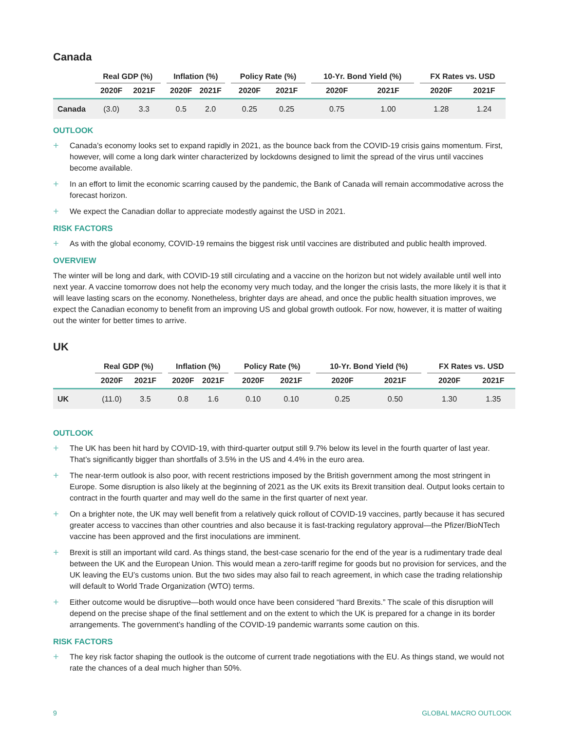Canada
| | Real GDP (%) | | | Inflation (%) | | | Policy Rate (%) | | | 10-Yr. Bond Yield (%) | | | FX Rates vs. USD | |
| --- | --- | --- | --- | --- | --- | --- | --- | --- | --- | --- | --- | --- | --- | --- |
| | 2020F | 2021F | | 2020F | 2021F | | 2020F | 2021F | | 2020F | 2021F | | 2020F | 2021F |
| Canada | (3.0) | 3.3 | | 0.5 | 2.0 | | 0.25 | 0.25 | | 0.75 | 1.00 | | 1.28 | 1.24 |
OUTLOOK
+ Canada’s economy looks set to expand rapidly in 2021, as the bounce back from the COVID-19 crisis gains momentum. First, however, will come a long dark winter characterized by lockdowns designed to limit the spread of the virus until vaccines become available.
+ In an effort to limit the economic scarring caused by the pandemic, the Bank of Canada will remain accommodative across the forecast horizon.
+ We expect the Canadian dollar to appreciate modestly against the USD in 2021.
RISK FACTORS
+ As with the global economy, COVID-19 remains the biggest risk until vaccines are distributed and public health improved.
OVERVIEW
The winter will be long and dark, with COVID-19 still circulating and a vaccine on the horizon but not widely available until well into next year. A vaccine tomorrow does not help the economy very much today, and the longer the crisis lasts, the more likely it is that it will leave lasting scars on the economy. Nonetheless, brighter days are ahead, and once the public health situation improves, we expect the Canadian economy to benefit from an improving US and global growth outlook. For now, however, it is matter of waiting out the winter for better times to arrive.
UK
| | Real GDP (%) | | | Inflation (%) | | | Policy Rate (%) | | | 10-Yr. Bond Yield (%) | | | FX Rates vs. USD | |
| --- | --- | --- | --- | --- | --- | --- | --- | --- | --- | --- | --- | --- | --- | --- |
| | 2020F | 2021F | | 2020F | 2021F | | 2020F | 2021F | | 2020F | 2021F | | 2020F | 2021F |
| UK | (11.0) | 3.5 | | 0.8 | 1.6 | | 0.10 | 0.10 | | 0.25 | 0.50 | | 1.30 | 1.35 |
OUTLOOK
+ The UK has been hit hard by COVID-19, with third-quarter output still 9.7% below its level in the fourth quarter of last year. That’s significantly bigger than shortfalls of 3.5% in the US and 4.4% in the euro area.
+ The near-term outlook is also poor, with recent restrictions imposed by the British government among the most stringent in Europe. Some disruption is also likely at the beginning of 2021 as the UK exits its Brexit transition deal. Output looks certain to contract in the fourth quarter and may well do the same in the first quarter of next year.
+ On a brighter note, the UK may well benefit from a relatively quick rollout of COVID-19 vaccines, partly because it has secured greater access to vaccines than other countries and also because it is fast-tracking regulatory approval—the Pfizer/BioNTech vaccine has been approved and the first inoculations are imminent.
+ Brexit is still an important wild card. As things stand, the best-case scenario for the end of the year is a rudimentary trade deal between the UK and the European Union. This would mean a zero-tariff regime for goods but no provision for services, and the UK leaving the EU’s customs union. But the two sides may also fail to reach agreement, in which case the trading relationship will default to World Trade Organization (WTO) terms.
+ Either outcome would be disruptive—both would once have been considered “hard Brexits.” The scale of this disruption will depend on the precise shape of the final settlement and on the extent to which the UK is prepared for a change in its border arrangements. The government’s handling of the COVID-19 pandemic warrants some caution on this.
RISK FACTORS
+ The key risk factor shaping the outlook is the outcome of current trade negotiations with the EU. As things stand, we would not rate the chances of a deal much higher than 50%.
9 GLOBAL MACRO OUTLOOK